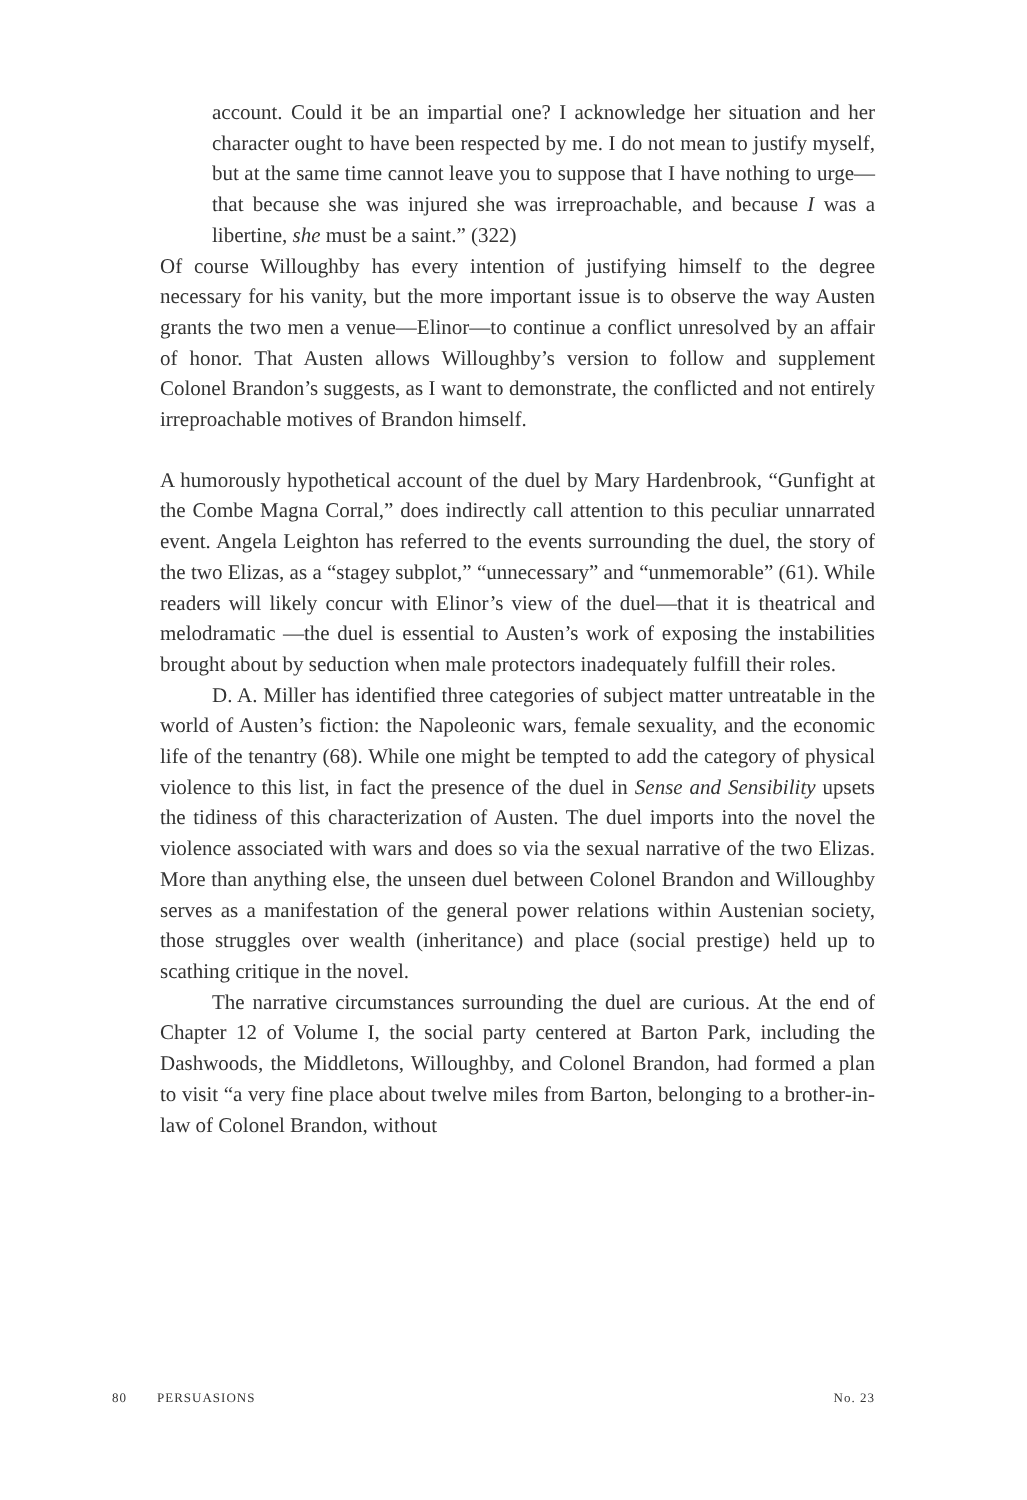account. Could it be an impartial one? I acknowledge her situation and her character ought to have been respected by me. I do not mean to justify myself, but at the same time cannot leave you to suppose that I have nothing to urge—that because she was injured she was irreproachable, and because I was a libertine, she must be a saint.” (322)
Of course Willoughby has every intention of justifying himself to the degree necessary for his vanity, but the more important issue is to observe the way Austen grants the two men a venue—Elinor—to continue a conflict unresolved by an affair of honor. That Austen allows Willoughby’s version to follow and supplement Colonel Brandon’s suggests, as I want to demonstrate, the conflicted and not entirely irreproachable motives of Brandon himself.
A humorously hypothetical account of the duel by Mary Hardenbrook, “Gunfight at the Combe Magna Corral,” does indirectly call attention to this peculiar unnarrated event. Angela Leighton has referred to the events surrounding the duel, the story of the two Elizas, as a “stagey subplot,” “unnecessary” and “unmemorable” (61). While readers will likely concur with Elinor’s view of the duel—that it is theatrical and melodramatic —the duel is essential to Austen’s work of exposing the instabilities brought about by seduction when male protectors inadequately fulfill their roles.
D. A. Miller has identified three categories of subject matter untreatable in the world of Austen’s fiction: the Napoleonic wars, female sexuality, and the economic life of the tenantry (68). While one might be tempted to add the category of physical violence to this list, in fact the presence of the duel in Sense and Sensibility upsets the tidiness of this characterization of Austen. The duel imports into the novel the violence associated with wars and does so via the sexual narrative of the two Elizas. More than anything else, the unseen duel between Colonel Brandon and Willoughby serves as a manifestation of the general power relations within Austenian society, those struggles over wealth (inheritance) and place (social prestige) held up to scathing critique in the novel.
The narrative circumstances surrounding the duel are curious. At the end of Chapter 12 of Volume I, the social party centered at Barton Park, including the Dashwoods, the Middletons, Willoughby, and Colonel Brandon, had formed a plan to visit “a very fine place about twelve miles from Barton, belonging to a brother-in-law of Colonel Brandon, without
80 PERSUASIONS No. 23